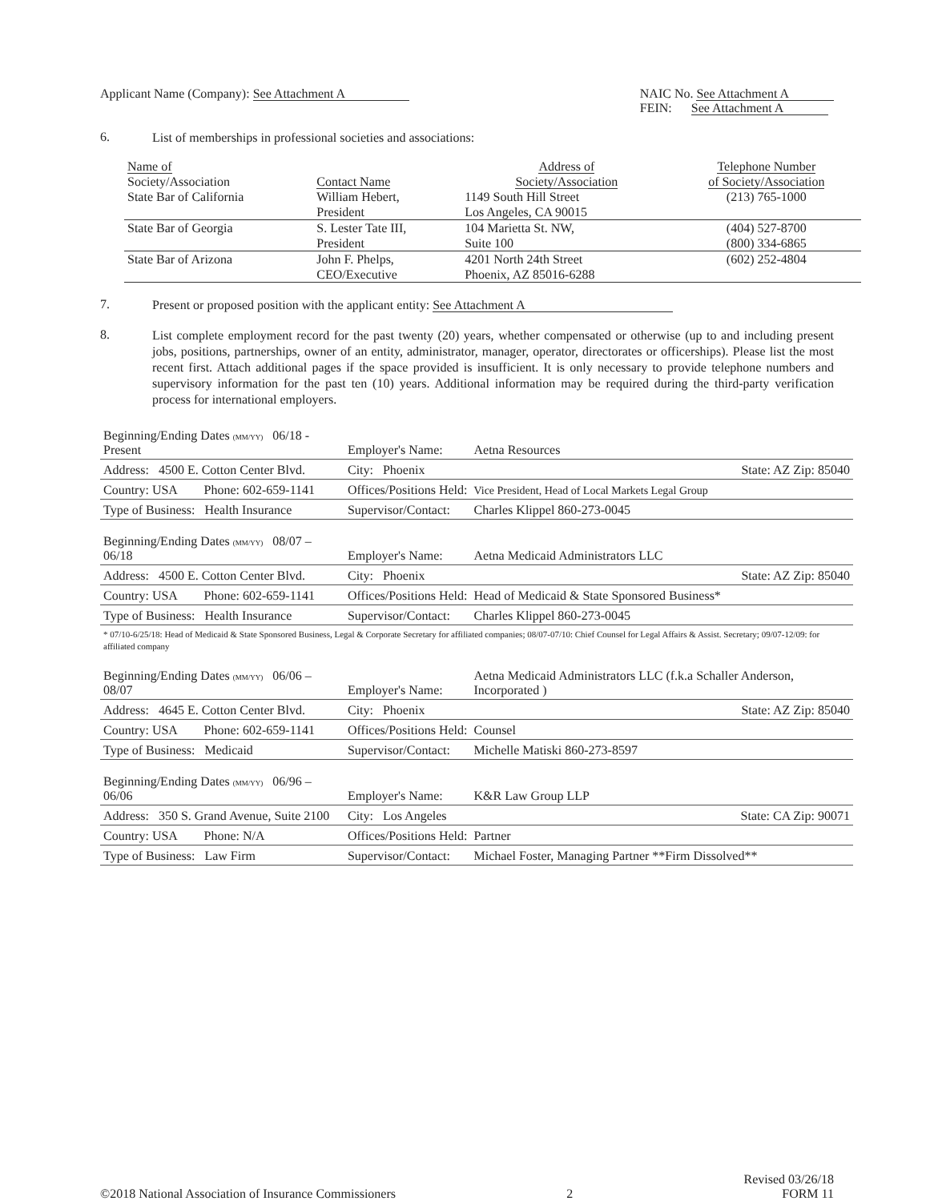Applicant Name (Company): See Attachment A
NAIC No. See Attachment A
FEIN: See Attachment A
6.
List of memberships in professional societies and associations:
| Name of Society/Association | Contact Name | Address of Society/Association | Telephone Number of Society/Association |
| --- | --- | --- | --- |
| State Bar of California | William Hebert, President | 1149 South Hill Street Los Angeles, CA 90015 | (213) 765-1000 |
| State Bar of Georgia | S. Lester Tate III, President | 104 Marietta St. NW, Suite 100 | (404) 527-8700 (800) 334-6865 |
| State Bar of Arizona | John F. Phelps, CEO/Executive | 4201 North 24th Street Phoenix, AZ 85016-6288 | (602) 252-4804 |
7.
Present or proposed position with the applicant entity: See Attachment A
8.
List complete employment record for the past twenty (20) years, whether compensated or otherwise (up to and including present jobs, positions, partnerships, owner of an entity, administrator, manager, operator, directorates or officerships). Please list the most recent first. Attach additional pages if the space provided is insufficient. It is only necessary to provide telephone numbers and supervisory information for the past ten (10) years. Additional information may be required during the third-party verification process for international employers.
| Beginning/Ending Dates (MM/YY) 06/18 - Present | | Employer's Name: | Aetna Resources |
| Address: 4500 E. Cotton Center Blvd. | | City: Phoenix | State: AZ Zip: 85040 |
| Country: USA | Phone: 602-659-1141 | Offices/Positions Held: | Vice President, Head of Local Markets Legal Group |
| Type of Business: Health Insurance | | Supervisor/Contact: | Charles Klippel 860-273-0045 |
| Beginning/Ending Dates (MM/YY) 08/07 – 06/18 | | Employer's Name: | Aetna Medicaid Administrators LLC |
| Address: 4500 E. Cotton Center Blvd. | | City: Phoenix | State: AZ Zip: 85040 |
| Country: USA | Phone: 602-659-1141 | Offices/Positions Held: | Head of Medicaid & State Sponsored Business* |
| Type of Business: Health Insurance | | Supervisor/Contact: | Charles Klippel 860-273-0045 |
| * 07/10-6/25/18: Head of Medicaid & State Sponsored Business, Legal & Corporate Secretary for affiliated companies; 08/07-07/10: Chief Counsel for Legal Affairs & Assist. Secretary; 09/07-12/09: for affiliated company | | | |
| Beginning/Ending Dates (MM/YY) 06/06 – 08/07 | | Employer's Name: | Aetna Medicaid Administrators LLC (f.k.a Schaller Anderson, Incorporated ) |
| Address: 4645 E. Cotton Center Blvd. | | City: Phoenix | State: AZ Zip: 85040 |
| Country: USA | Phone: 602-659-1141 | Offices/Positions Held: | Counsel |
| Type of Business: Medicaid | | Supervisor/Contact: | Michelle Matiski 860-273-8597 |
| Beginning/Ending Dates (MM/YY) 06/96 – 06/06 | | Employer's Name: | K&R Law Group LLP |
| Address: 350 S. Grand Avenue, Suite 2100 | | City: Los Angeles | State: CA Zip: 90071 |
| Country: USA | Phone: N/A | Offices/Positions Held: | Partner |
| Type of Business: Law Firm | | Supervisor/Contact: | Michael Foster, Managing Partner **Firm Dissolved** |
©2018 National Association of Insurance Commissioners
2
Revised 03/26/18
FORM 11